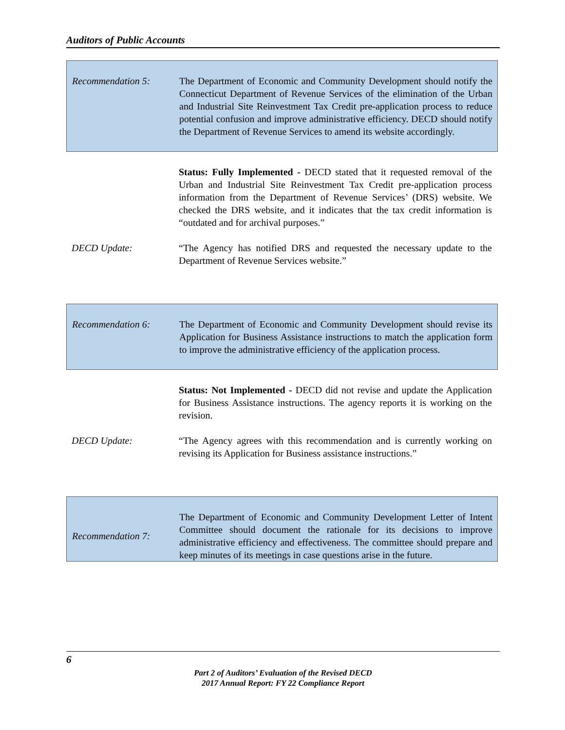Auditors of Public Accounts
Recommendation 5: The Department of Economic and Community Development should notify the Connecticut Department of Revenue Services of the elimination of the Urban and Industrial Site Reinvestment Tax Credit pre-application process to reduce potential confusion and improve administrative efficiency. DECD should notify the Department of Revenue Services to amend its website accordingly.
Status: Fully Implemented - DECD stated that it requested removal of the Urban and Industrial Site Reinvestment Tax Credit pre-application process information from the Department of Revenue Services’ (DRS) website. We checked the DRS website, and it indicates that the tax credit information is “outdated and for archival purposes.”
DECD Update: “The Agency has notified DRS and requested the necessary update to the Department of Revenue Services website.”
Recommendation 6: The Department of Economic and Community Development should revise its Application for Business Assistance instructions to match the application form to improve the administrative efficiency of the application process.
Status: Not Implemented - DECD did not revise and update the Application for Business Assistance instructions. The agency reports it is working on the revision.
DECD Update: “The Agency agrees with this recommendation and is currently working on revising its Application for Business assistance instructions.”
Recommendation 7:
The Department of Economic and Community Development Letter of Intent Committee should document the rationale for its decisions to improve administrative efficiency and effectiveness. The committee should prepare and keep minutes of its meetings in case questions arise in the future.
6
Part 2 of Auditors’ Evaluation of the Revised DECD
2017 Annual Report: FY 22 Compliance Report